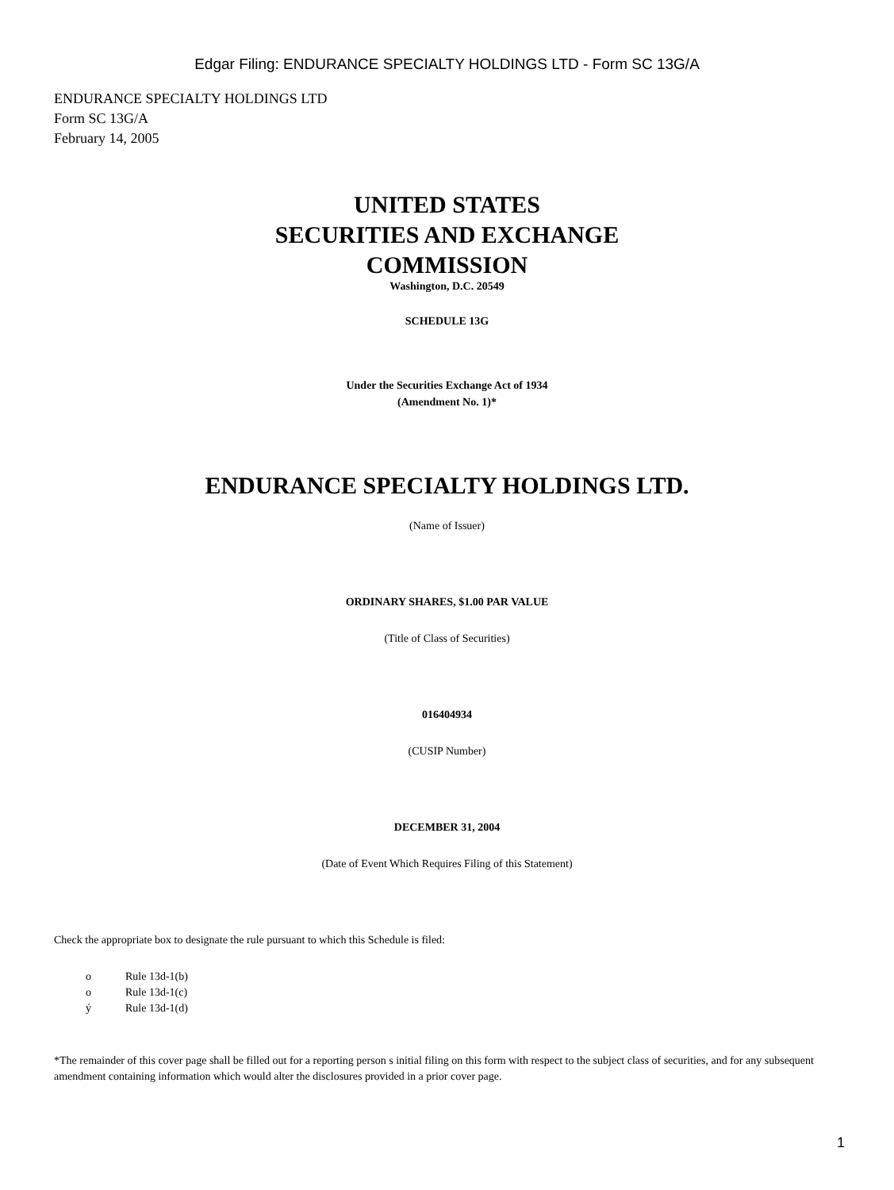Edgar Filing: ENDURANCE SPECIALTY HOLDINGS LTD - Form SC 13G/A
ENDURANCE SPECIALTY HOLDINGS LTD
Form SC 13G/A
February 14, 2005
UNITED STATES
SECURITIES AND EXCHANGE
COMMISSION
Washington, D.C. 20549
SCHEDULE 13G
Under the Securities Exchange Act of 1934
(Amendment No. 1)*
ENDURANCE SPECIALTY HOLDINGS LTD.
(Name of Issuer)
ORDINARY SHARES, $1.00 PAR VALUE
(Title of Class of Securities)
016404934
(CUSIP Number)
DECEMBER 31, 2004
(Date of Event Which Requires Filing of this Statement)
Check the appropriate box to designate the rule pursuant to which this Schedule is filed:
o Rule 13d-1(b)
o Rule 13d-1(c)
ý Rule 13d-1(d)
*The remainder of this cover page shall be filled out for a reporting person s initial filing on this form with respect to the subject class of securities, and for any subsequent amendment containing information which would alter the disclosures provided in a prior cover page.
1